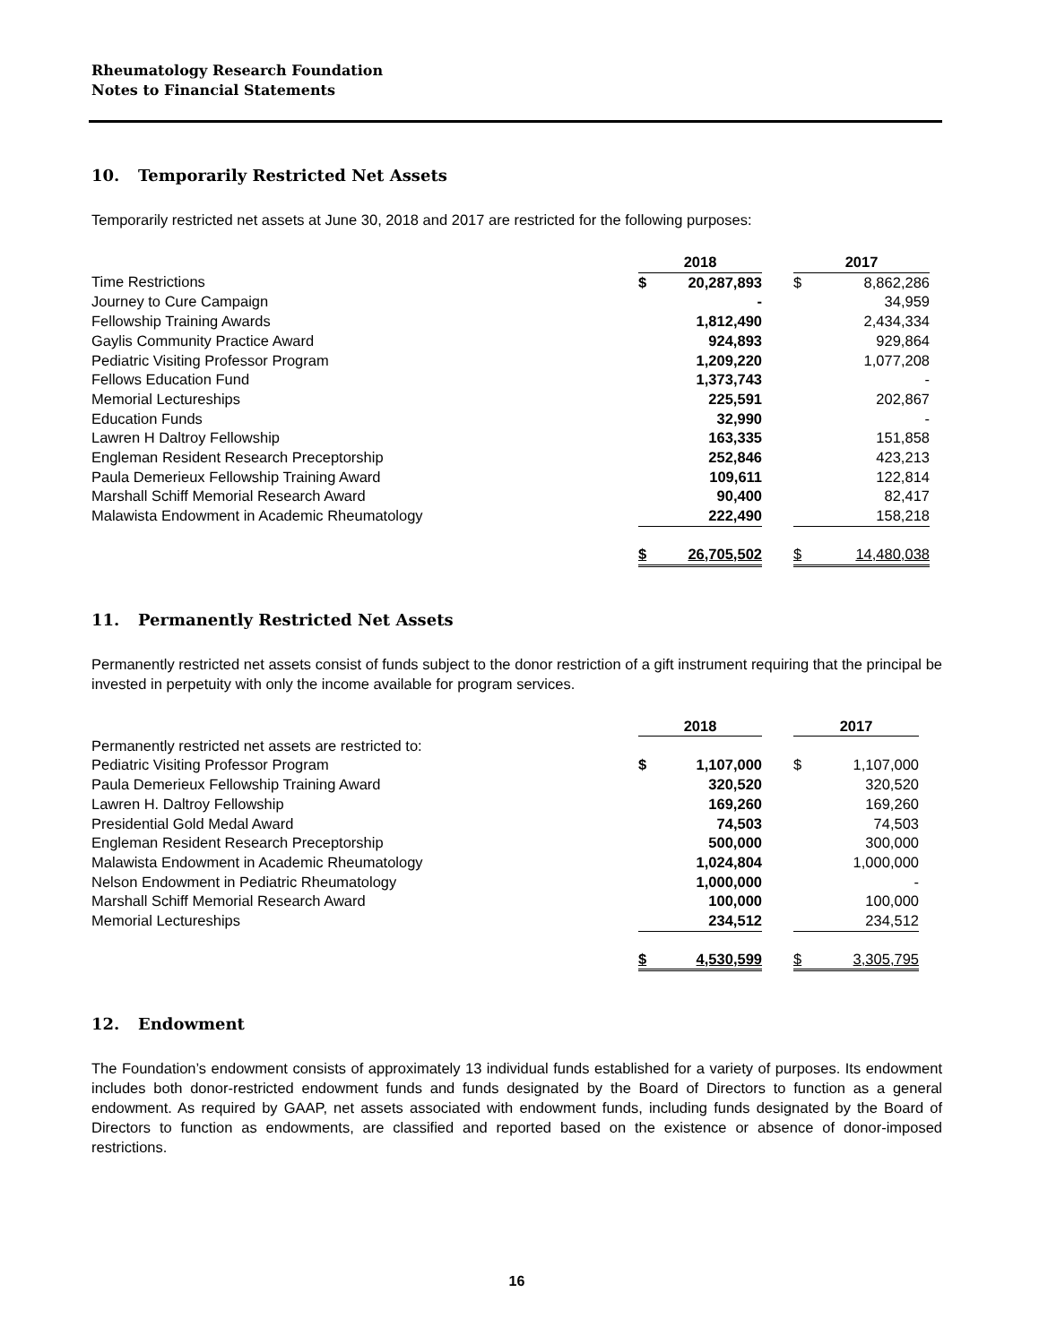Rheumatology Research Foundation
Notes to Financial Statements
10. Temporarily Restricted Net Assets
Temporarily restricted net assets at June 30, 2018 and 2017 are restricted for the following purposes:
| | 2018 | | | 2017 | |
| Time Restrictions | $ | 20,287,893 | | $ | 8,862,286 |
| Journey to Cure Campaign | | - | | | 34,959 |
| Fellowship Training Awards | | 1,812,490 | | | 2,434,334 |
| Gaylis Community Practice Award | | 924,893 | | | 929,864 |
| Pediatric Visiting Professor Program | | 1,209,220 | | | 1,077,208 |
| Fellows Education Fund | | 1,373,743 | | | - |
| Memorial Lectureships | | 225,591 | | | 202,867 |
| Education Funds | | 32,990 | | | - |
| Lawren H Daltroy Fellowship | | 163,335 | | | 151,858 |
| Engleman Resident Research Preceptorship | | 252,846 | | | 423,213 |
| Paula Demerieux Fellowship Training Award | | 109,611 | | | 122,814 |
| Marshall Schiff Memorial Research Award | | 90,400 | | | 82,417 |
| Malawista Endowment in Academic Rheumatology | | 222,490 | | | 158,218 |
| | $ | 26,705,502 | | $ | 14,480,038 |
11. Permanently Restricted Net Assets
Permanently restricted net assets consist of funds subject to the donor restriction of a gift instrument requiring that the principal be invested in perpetuity with only the income available for program services.
| | 2018 | | | 2017 | | |
| Permanently restricted net assets are restricted to: | | | | | | |
| Pediatric Visiting Professor Program | $ | 1,107,000 | | $ | 1,107,000 | |
| Paula Demerieux Fellowship Training Award | | 320,520 | | | 320,520 | |
| Lawren H. Daltroy Fellowship | | 169,260 | | | 169,260 | |
| Presidential Gold Medal Award | | 74,503 | | | 74,503 | |
| Engleman Resident Research Preceptorship | | 500,000 | | | 300,000 | |
| Malawista Endowment in Academic Rheumatology | | 1,024,804 | | | 1,000,000 | |
| Nelson Endowment in Pediatric Rheumatology | | 1,000,000 | | | - | |
| Marshall Schiff Memorial Research Award | | 100,000 | | | 100,000 | |
| Memorial Lectureships | | 234,512 | | | 234,512 | |
| | $ | 4,530,599 | | $ | 3,305,795 | |
12. Endowment
The Foundation’s endowment consists of approximately 13 individual funds established for a variety of purposes. Its endowment includes both donor-restricted endowment funds and funds designated by the Board of Directors to function as a general endowment. As required by GAAP, net assets associated with endowment funds, including funds designated by the Board of Directors to function as endowments, are classified and reported based on the existence or absence of donor-imposed restrictions.
16